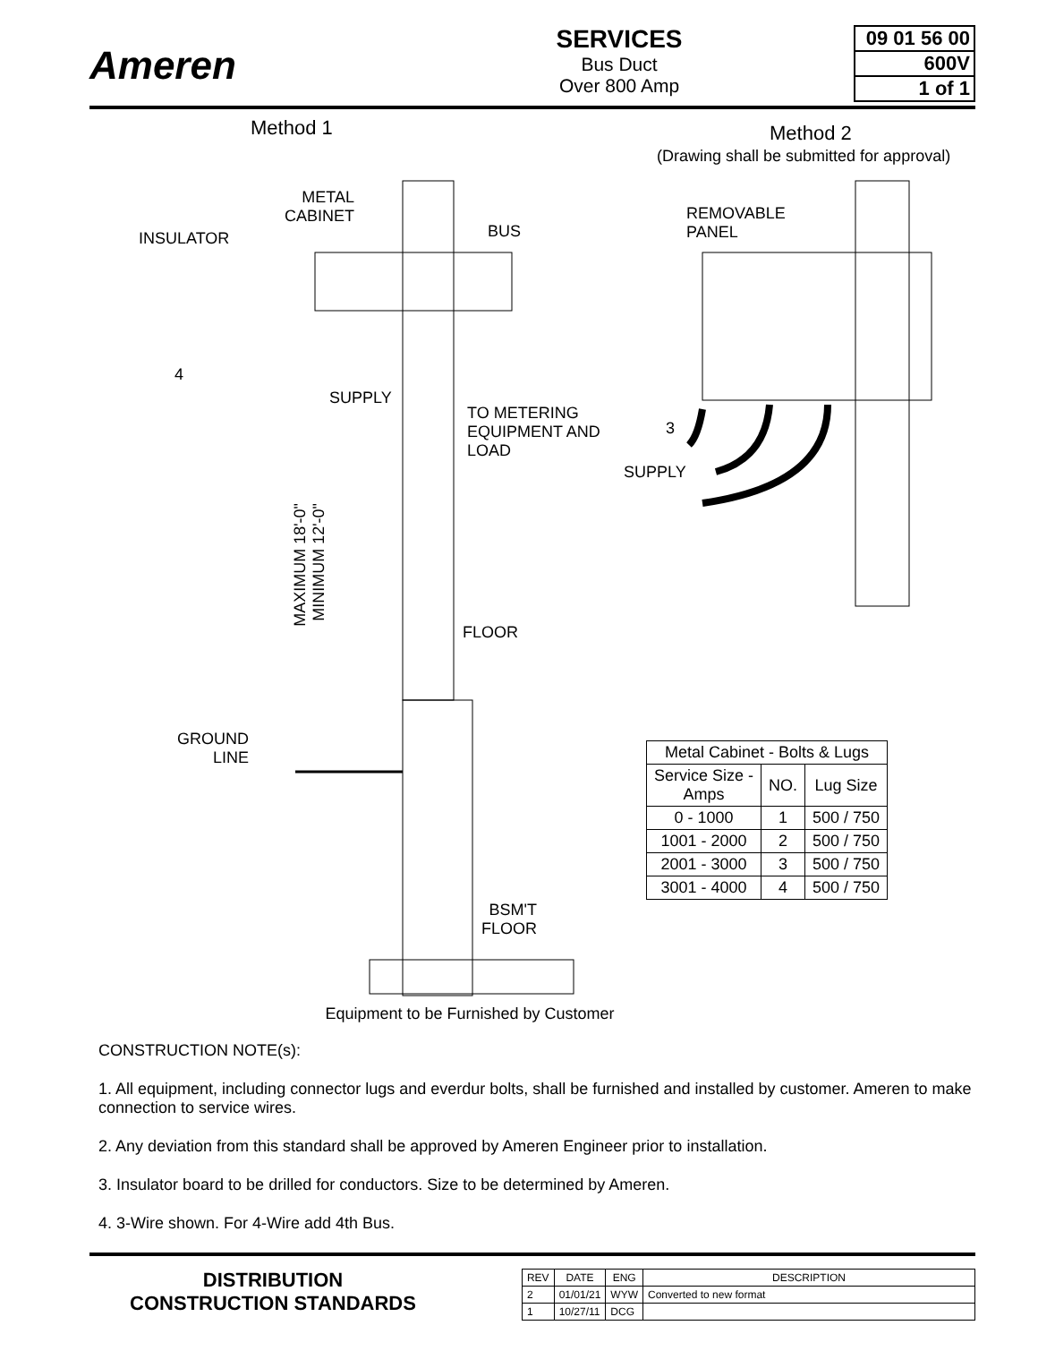Ameren
SERVICES
Bus Duct
Over 800 Amp
09 01 56 00
600V
1 of 1
Method 1 Method 2
(Drawing shall be submitted for approval)
METAL
CABINET
BUS
INSULATOR
REMOVABLE
PANEL
4
SUPPLY
TO METERING
EQUIPMENT AND
LOAD
3
SUPPLY
MAXIMUM 18'-0"
MINIMUM 12'-0"
FLOOR
GROUND
LINE
| Metal Cabinet - Bolts & Lugs | | |
| --- | --- | --- |
| Service Size - Amps | NO. | Lug Size |
| 0 - 1000 | 1 | 500 / 750 |
| 1001 - 2000 | 2 | 500 / 750 |
| 2001 - 3000 | 3 | 500 / 750 |
| 3001 - 4000 | 4 | 500 / 750 |
BSM'T
FLOOR
Equipment to be Furnished by Customer
CONSTRUCTION NOTE(s):
1. All equipment, including connector lugs and everdur bolts, shall be furnished and installed by customer. Ameren to make connection to service wires.
2. Any deviation from this standard shall be approved by Ameren Engineer prior to installation.
3. Insulator board to be drilled for conductors. Size to be determined by Ameren.
4. 3-Wire shown. For 4-Wire add 4th Bus.
DISTRIBUTION
CONSTRUCTION STANDARDS
| REV | DATE | ENG | DESCRIPTION |
| --- | --- | --- | --- |
| 2 | 01/01/21 | WYW | Converted to new format |
| 1 | 10/27/11 | DCG | |